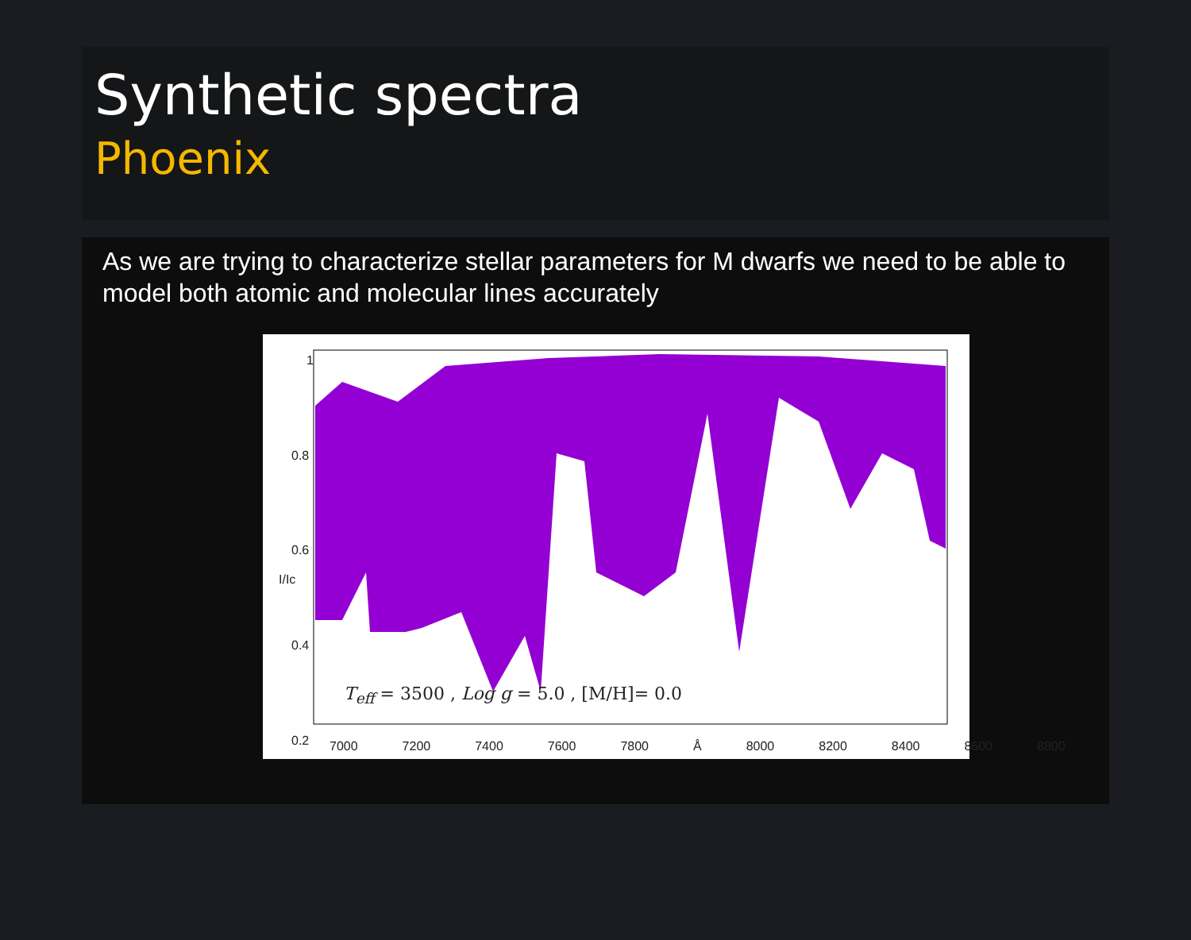Synthetic spectra
Phoenix
As we are trying to characterize stellar parameters for M dwarfs we need to be able to model both atomic and molecular lines accurately
1
0.8
0.6
I/Ic
0.4
0.2
T<sub>eff</sub> = 3500 , Log g = 5.0 , [M/H]= 0.0
7000 7200 7400 7600 7800 Å 8000 8200 8400 8600 8800